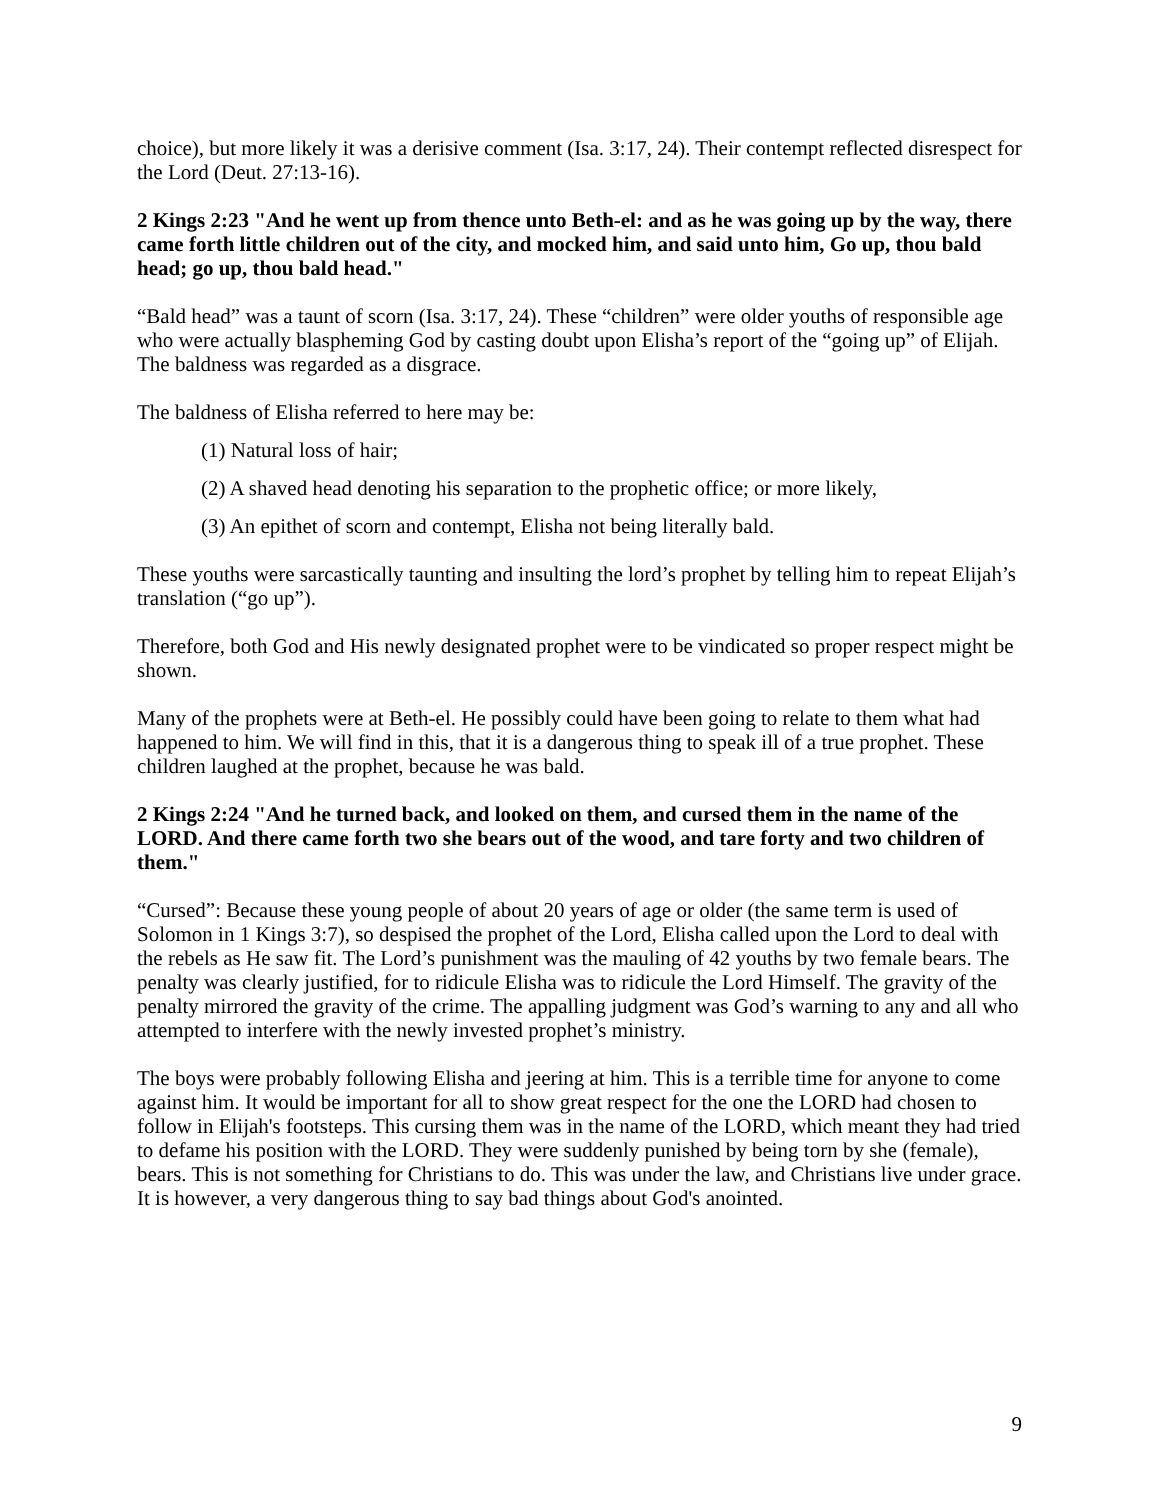choice), but more likely it was a derisive comment (Isa. 3:17, 24). Their contempt reflected disrespect for the Lord (Deut. 27:13-16).
2 Kings 2:23 "And he went up from thence unto Beth-el: and as he was going up by the way, there came forth little children out of the city, and mocked him, and said unto him, Go up, thou bald head; go up, thou bald head."
“Bald head” was a taunt of scorn (Isa. 3:17, 24). These “children” were older youths of responsible age who were actually blaspheming God by casting doubt upon Elisha’s report of the “going up” of Elijah. The baldness was regarded as a disgrace.
The baldness of Elisha referred to here may be:
(1) Natural loss of hair;
(2) A shaved head denoting his separation to the prophetic office; or more likely,
(3) An epithet of scorn and contempt, Elisha not being literally bald.
These youths were sarcastically taunting and insulting the lord’s prophet by telling him to repeat Elijah’s translation (“go up”).
Therefore, both God and His newly designated prophet were to be vindicated so proper respect might be shown.
Many of the prophets were at Beth-el. He possibly could have been going to relate to them what had happened to him. We will find in this, that it is a dangerous thing to speak ill of a true prophet. These children laughed at the prophet, because he was bald.
2 Kings 2:24 "And he turned back, and looked on them, and cursed them in the name of the LORD. And there came forth two she bears out of the wood, and tare forty and two children of them."
“Cursed”: Because these young people of about 20 years of age or older (the same term is used of Solomon in 1 Kings 3:7), so despised the prophet of the Lord, Elisha called upon the Lord to deal with the rebels as He saw fit. The Lord’s punishment was the mauling of 42 youths by two female bears. The penalty was clearly justified, for to ridicule Elisha was to ridicule the Lord Himself. The gravity of the penalty mirrored the gravity of the crime. The appalling judgment was God’s warning to any and all who attempted to interfere with the newly invested prophet’s ministry.
The boys were probably following Elisha and jeering at him. This is a terrible time for anyone to come against him. It would be important for all to show great respect for the one the LORD had chosen to follow in Elijah's footsteps. This cursing them was in the name of the LORD, which meant they had tried to defame his position with the LORD. They were suddenly punished by being torn by she (female), bears. This is not something for Christians to do. This was under the law, and Christians live under grace. It is however, a very dangerous thing to say bad things about God's anointed.
9